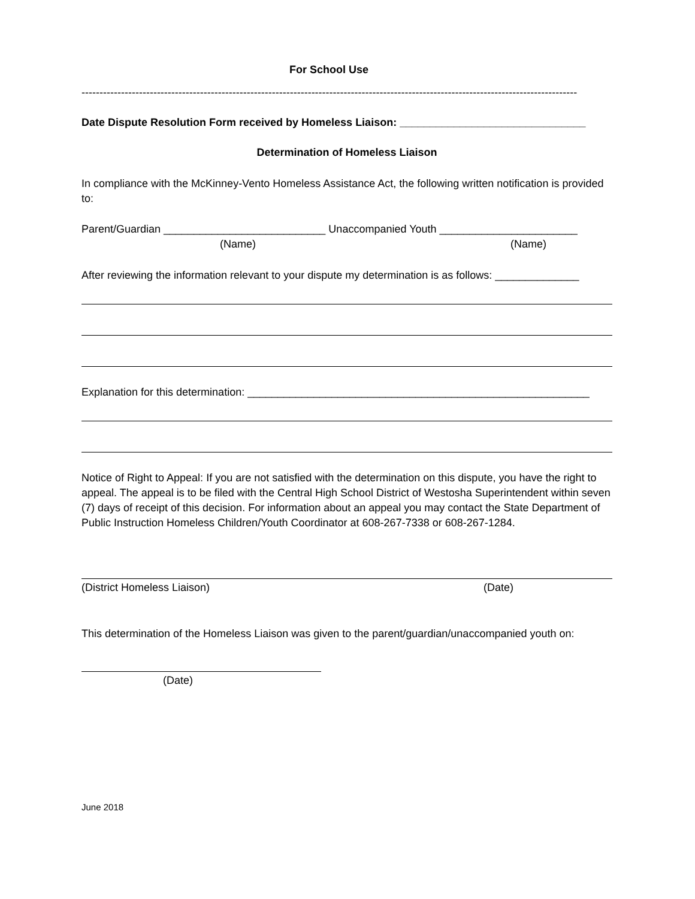For School Use
------------------------------------------------------------------------------------------------------------------------------------------
Date Dispute Resolution Form received by Homeless Liaison: _______________________________
Determination of Homeless Liaison
In compliance with the McKinney-Vento Homeless Assistance Act, the following written notification is provided to:
Parent/Guardian ___________________________ Unaccompanied Youth _______________________
(Name) (Name)
After reviewing the information relevant to your dispute my determination is as follows: ______________
Explanation for this determination: _________________________________________________________
Notice of Right to Appeal: If you are not satisfied with the determination on this dispute, you have the right to appeal. The appeal is to be filed with the Central High School District of Westosha Superintendent within seven (7) days of receipt of this decision. For information about an appeal you may contact the State Department of Public Instruction Homeless Children/Youth Coordinator at 608-267-7338 or 608-267-1284.
(District Homeless Liaison) (Date)
This determination of the Homeless Liaison was given to the parent/guardian/unaccompanied youth on:
(Date)
June 2018